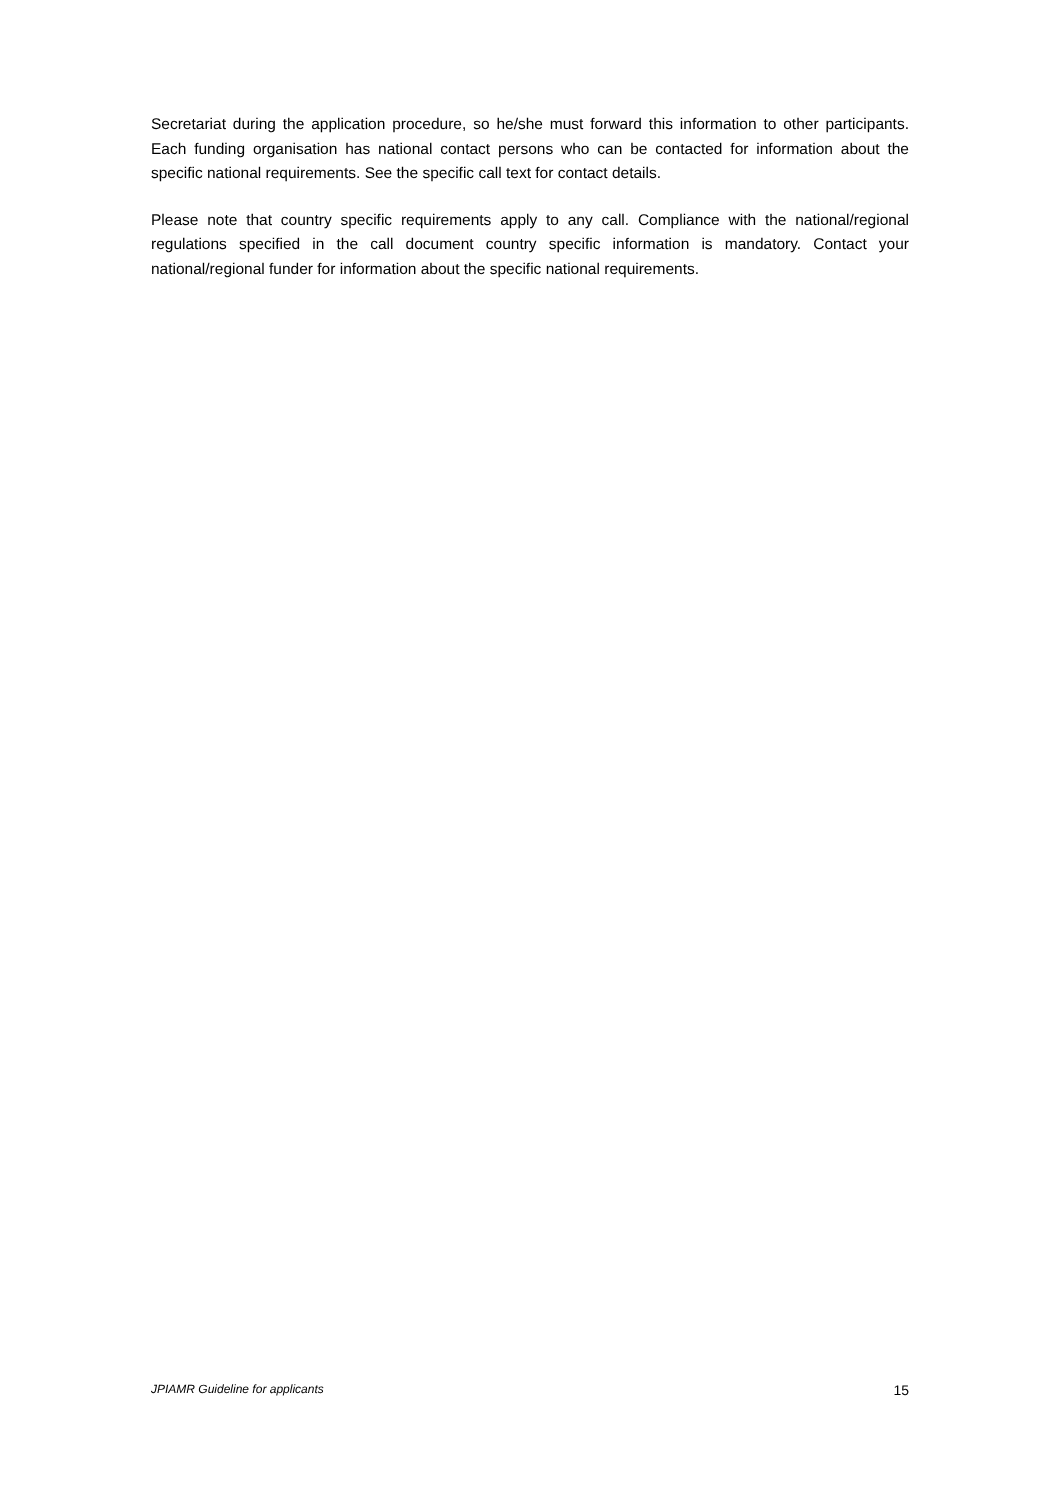Secretariat during the application procedure, so he/she must forward this information to other participants. Each funding organisation has national contact persons who can be contacted for information about the specific national requirements. See the specific call text for contact details.
Please note that country specific requirements apply to any call. Compliance with the national/regional regulations specified in the call document country specific information is mandatory. Contact your national/regional funder for information about the specific national requirements.
JPIAMR Guideline for applicants 15